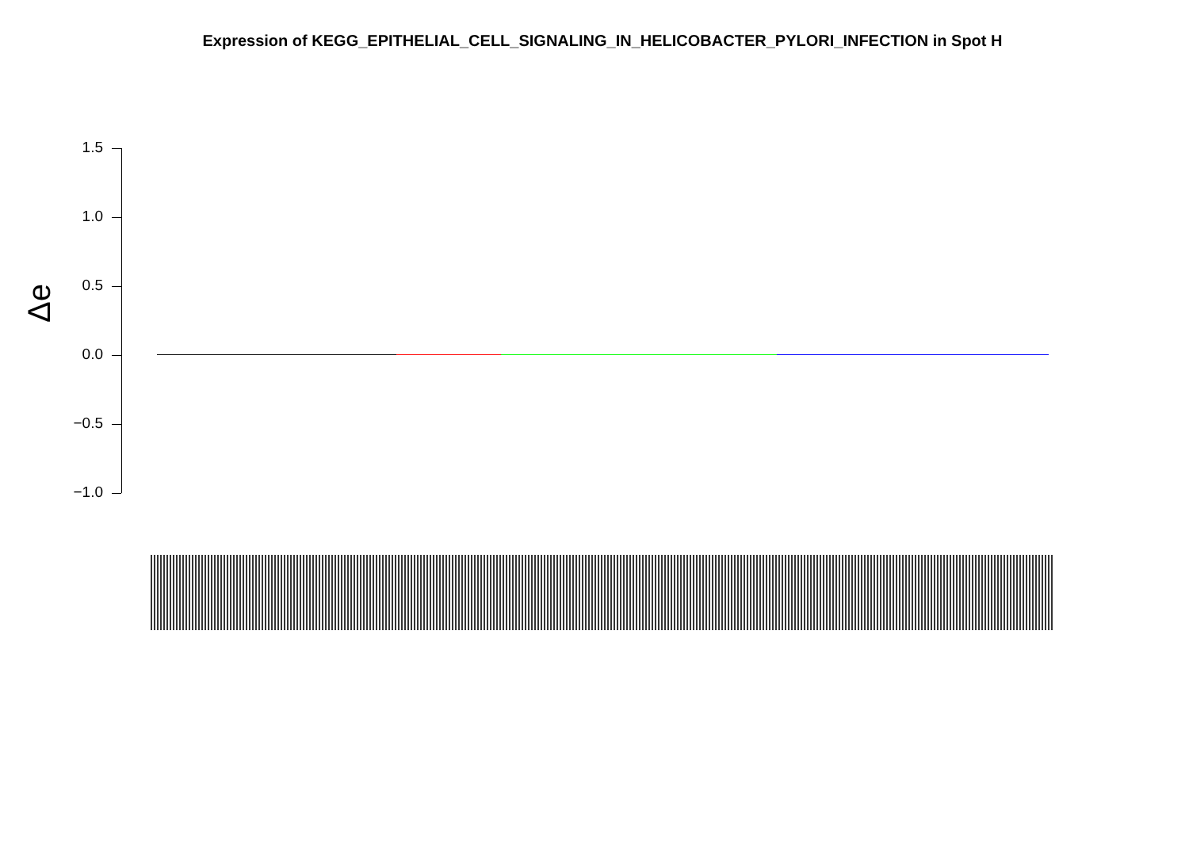Expression of KEGG_EPITHELIAL_CELL_SIGNALING_IN_HELICOBACTER_PYLORI_INFECTION in Spot H
Δe
1.5
1.0
0.5
0.0
−0.5
−1.0